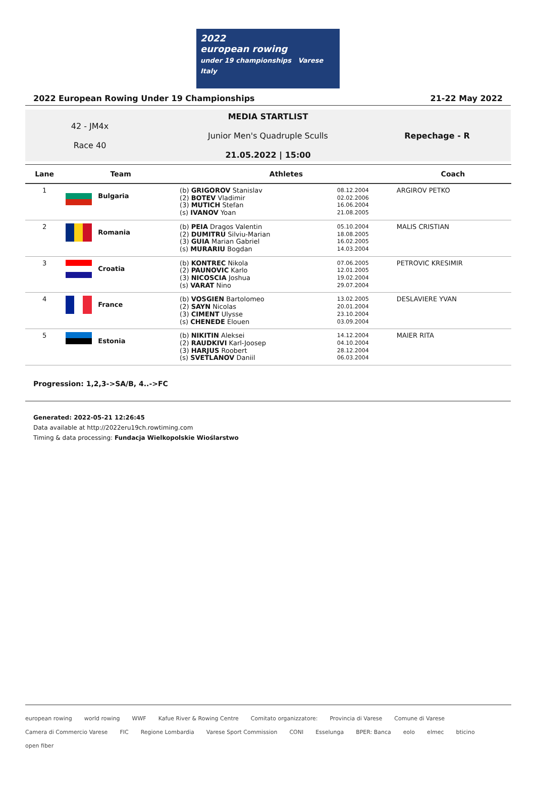2022
european rowing
under 19 championships Varese Italy
2022 European Rowing Under 19 Championships 21-22 May 2022
42 - JM4x
Race 40
MEDIA STARTLIST
Junior Men's Quadruple Sculls
21.05.2022 | 15:00
Repechage - R
| Lane | Team | Athletes | | Coach |
| --- | --- | --- | --- | --- |
| 1 | Bulgaria | (b) GRIGOROV Stanislav (2) BOTEV Vladimir (3) MUTICH Stefan (s) IVANOV Yoan | 08.12.2004 02.02.2006 16.06.2004 21.08.2005 | ARGIROV PETKO |
| 2 | Romania | (b) PEIA Dragos Valentin (2) DUMITRU Silviu-Marian (3) GUIA Marian Gabriel (s) MURARIU Bogdan | 05.10.2004 18.08.2005 16.02.2005 14.03.2004 | MALIS CRISTIAN |
| 3 | Croatia | (b) KONTREC Nikola (2) PAUNOVIC Karlo (3) NICOSCIA Joshua (s) VARAT Nino | 07.06.2005 12.01.2005 19.02.2004 29.07.2004 | PETROVIC KRESIMIR |
| 4 | France | (b) VOSGIEN Bartolomeo (2) SAYN Nicolas (3) CIMENT Ulysse (s) CHENEDE Elouen | 13.02.2005 20.01.2004 23.10.2004 03.09.2004 | DESLAVIERE YVAN |
| 5 | Estonia | (b) NIKITIN Aleksei (2) RAUDKIVI Karl-Joosep (3) HARJUS Roobert (s) SVETLANOV Daniil | 14.12.2004 04.10.2004 28.12.2004 06.03.2004 | MAIER RITA |
Progression: 1,2,3->SA/B, 4..->FC
Generated: 2022-05-21 12:26:45
Data available at http://2022eru19ch.rowtiming.com
Timing & data processing: Fundacja Wielkopolskie Wioślarstwo
european rowing world rowing WWF Kafue River & Rowing Centre Comitato organizzatore: Provincia di Varese Comune di Varese Camera di Commercio Varese FIC Regione Lombardia Varese Sport Commission CONI Esselunga BPER: Banca eolo elmec bticino open fiber